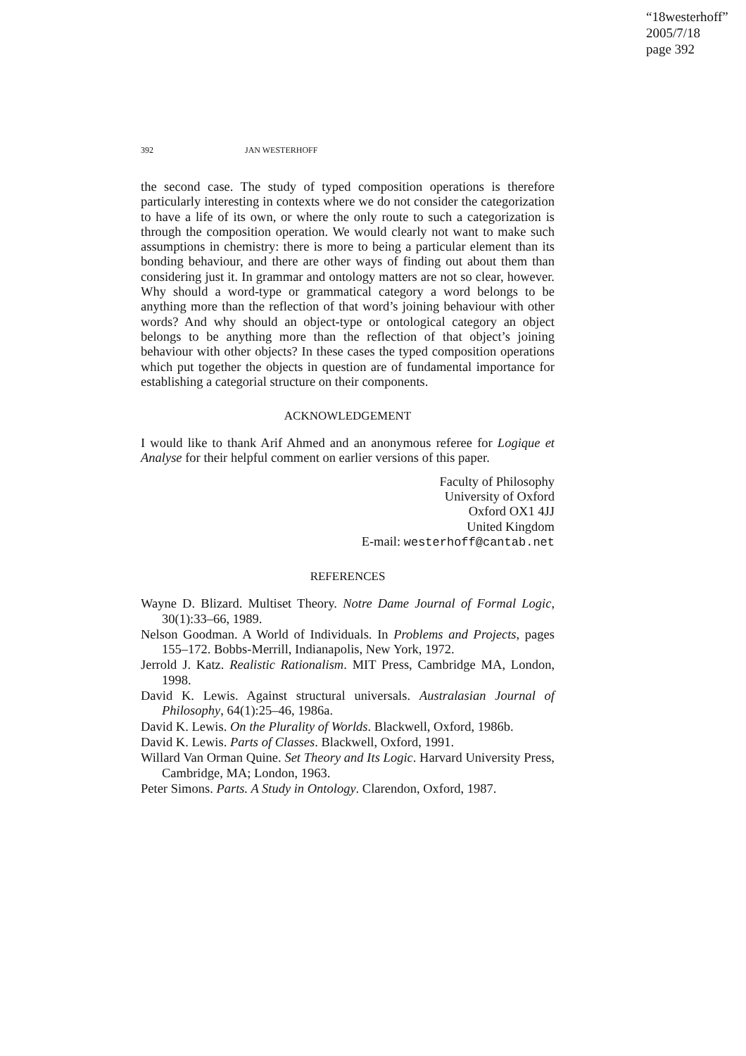“18westerhoff”
2005/7/18
page 392
392 JAN WESTERHOFF
the second case. The study of typed composition operations is therefore particularly interesting in contexts where we do not consider the categorization to have a life of its own, or where the only route to such a categorization is through the composition operation. We would clearly not want to make such assumptions in chemistry: there is more to being a particular element than its bonding behaviour, and there are other ways of finding out about them than considering just it. In grammar and ontology matters are not so clear, however. Why should a word-type or grammatical category a word belongs to be anything more than the reflection of that word’s joining behaviour with other words? And why should an object-type or ontological category an object belongs to be anything more than the reflection of that object’s joining behaviour with other objects? In these cases the typed composition operations which put together the objects in question are of fundamental importance for establishing a categorial structure on their components.
ACKNOWLEDGEMENT
I would like to thank Arif Ahmed and an anonymous referee for Logique et Analyse for their helpful comment on earlier versions of this paper.
Faculty of Philosophy
University of Oxford
Oxford OX1 4JJ
United Kingdom
E-mail: westerhoff@cantab.net
REFERENCES
Wayne D. Blizard. Multiset Theory. Notre Dame Journal of Formal Logic, 30(1):33–66, 1989.
Nelson Goodman. A World of Individuals. In Problems and Projects, pages 155–172. Bobbs-Merrill, Indianapolis, New York, 1972.
Jerrold J. Katz. Realistic Rationalism. MIT Press, Cambridge MA, London, 1998.
David K. Lewis. Against structural universals. Australasian Journal of Philosophy, 64(1):25–46, 1986a.
David K. Lewis. On the Plurality of Worlds. Blackwell, Oxford, 1986b.
David K. Lewis. Parts of Classes. Blackwell, Oxford, 1991.
Willard Van Orman Quine. Set Theory and Its Logic. Harvard University Press, Cambridge, MA; London, 1963.
Peter Simons. Parts. A Study in Ontology. Clarendon, Oxford, 1987.